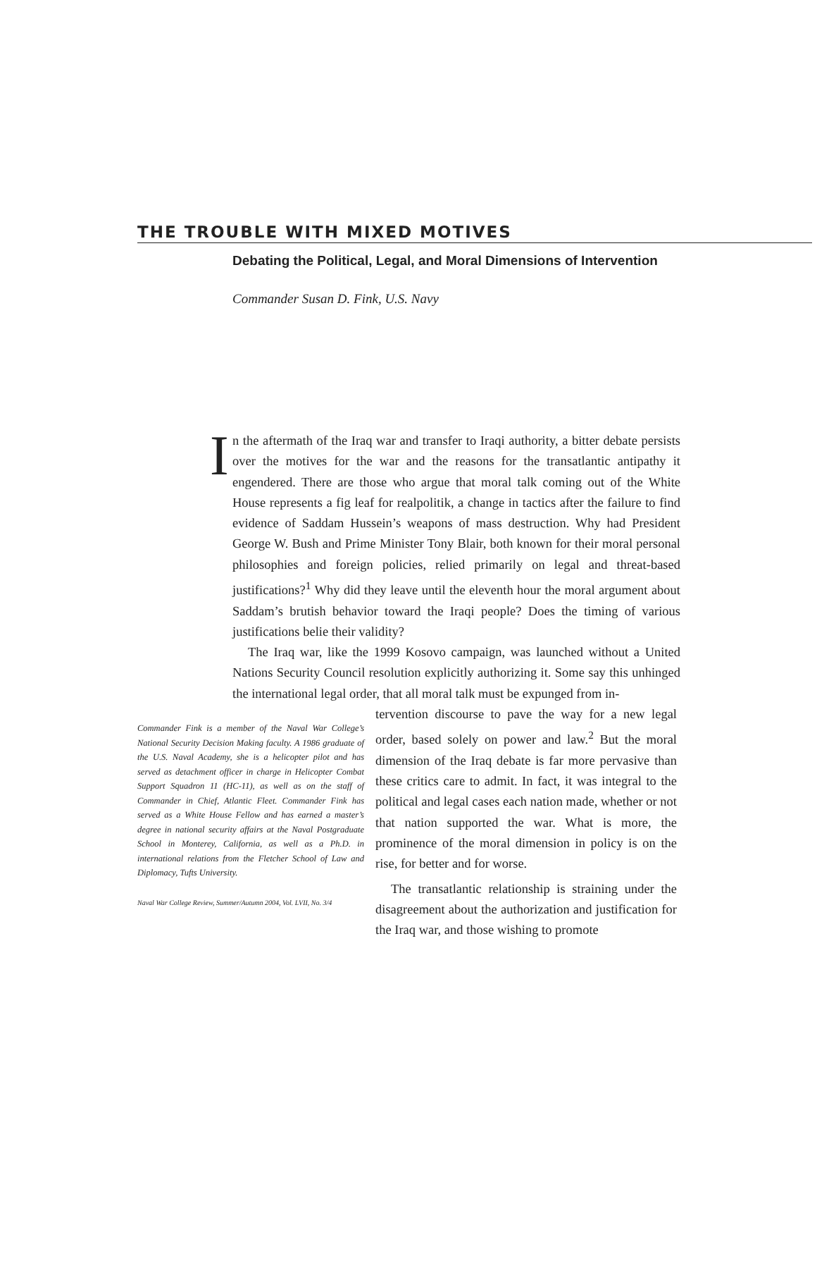THE TROUBLE WITH MIXED MOTIVES
Debating the Political, Legal, and Moral Dimensions of Intervention
Commander Susan D. Fink, U.S. Navy
In the aftermath of the Iraq war and transfer to Iraqi authority, a bitter debate persists over the motives for the war and the reasons for the transatlantic antipathy it engendered. There are those who argue that moral talk coming out of the White House represents a fig leaf for realpolitik, a change in tactics after the failure to find evidence of Saddam Hussein’s weapons of mass destruction. Why had President George W. Bush and Prime Minister Tony Blair, both known for their moral personal philosophies and foreign policies, relied primarily on legal and threat-based justifications?<sup>1</sup> Why did they leave until the eleventh hour the moral argument about Saddam’s brutish behavior toward the Iraqi people? Does the timing of various justifications belie their validity?
The Iraq war, like the 1999 Kosovo campaign, was launched without a United Nations Security Council resolution explicitly authorizing it. Some say this unhinged the international legal order, that all moral talk must be expunged from in-
Commander Fink is a member of the Naval War College’s National Security Decision Making faculty. A 1986 graduate of the U.S. Naval Academy, she is a helicopter pilot and has served as detachment officer in charge in Helicopter Combat Support Squadron 11 (HC-11), as well as on the staff of Commander in Chief, Atlantic Fleet. Commander Fink has served as a White House Fellow and has earned a master’s degree in national security affairs at the Naval Postgraduate School in Monterey, California, as well as a Ph.D. in international relations from the Fletcher School of Law and Diplomacy, Tufts University.
Naval War College Review, Summer/Autumn 2004, Vol. LVII, No. 3/4
tervention discourse to pave the way for a new legal order, based solely on power and law.<sup>2</sup> But the moral dimension of the Iraq debate is far more pervasive than these critics care to admit. In fact, it was integral to the political and legal cases each nation made, whether or not that nation supported the war. What is more, the prominence of the moral dimension in policy is on the rise, for better and for worse.
The transatlantic relationship is straining under the disagreement about the authorization and justification for the Iraq war, and those wishing to promote